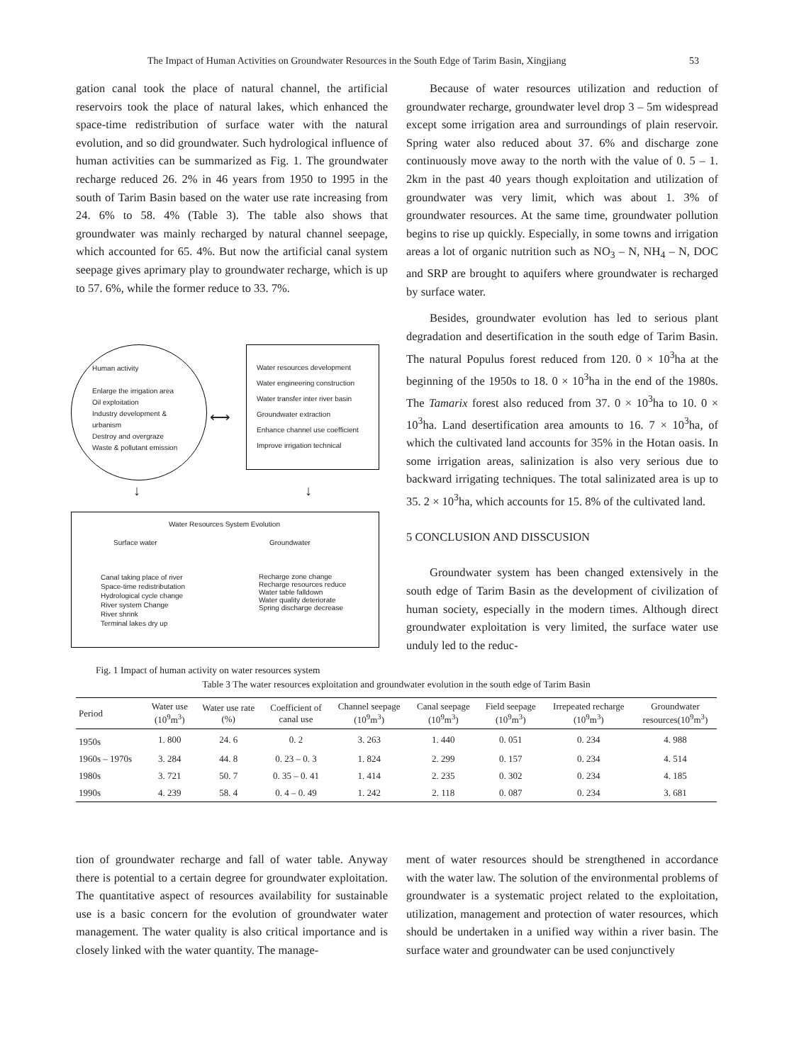The Impact of Human Activities on Groundwater Resources in the South Edge of Tarim Basin, Xingjiang 53
gation canal took the place of natural channel, the artificial reservoirs took the place of natural lakes, which enhanced the space-time redistribution of surface water with the natural evolution, and so did groundwater. Such hydrological influence of human activities can be summarized as Fig. 1. The groundwater recharge reduced 26. 2% in 46 years from 1950 to 1995 in the south of Tarim Basin based on the water use rate increasing from 24. 6% to 58. 4% (Table 3). The table also shows that groundwater was mainly recharged by natural channel seepage, which accounted for 65. 4%. But now the artificial canal system seepage gives aprimary play to groundwater recharge, which is up to 57. 6%, while the former reduce to 33. 7%.
Human activity
Enlarge the irrigation area
Oil exploitation
Industry development &
urbanism
Destroy and overgraze
Waste & pollutant emission
Water resources development
Water engineering construction
Water transfer inter river basin
Groundwater extraction
Enhance channel use coefficient
Improve irrigation technical
⟷
↓ ↓
Water Resources System Evolution
Surface water Groundwater
Canal taking place of river
Space-time redistributation
Hydrological cycle change
River system Change
River shrink
Terminal lakes dry up
Recharge zone change
Recharge resources reduce
Water table falldown
Water quality deteriorate
Spring discharge decrease
Fig. 1 Impact of human activity on water resources system
Because of water resources utilization and reduction of groundwater recharge, groundwater level drop 3 – 5m widespread except some irrigation area and surroundings of plain reservoir. Spring water also reduced about 37. 6% and discharge zone continuously move away to the north with the value of 0. 5 – 1. 2km in the past 40 years though exploitation and utilization of groundwater was very limit, which was about 1. 3% of groundwater resources. At the same time, groundwater pollution begins to rise up quickly. Especially, in some towns and irrigation areas a lot of organic nutrition such as NO<sub>3</sub> – N, NH<sub>4</sub> – N, DOC and SRP are brought to aquifers where groundwater is recharged by surface water.
Besides, groundwater evolution has led to serious plant degradation and desertification in the south edge of Tarim Basin. The natural Populus forest reduced from 120. 0 × 10<sup>3</sup>ha at the beginning of the 1950s to 18. 0 × 10<sup>3</sup>ha in the end of the 1980s. The Tamarix forest also reduced from 37. 0 × 10<sup>3</sup>ha to 10. 0 × 10<sup>3</sup>ha. Land desertification area amounts to 16. 7 × 10<sup>3</sup>ha, of which the cultivated land accounts for 35% in the Hotan oasis. In some irrigation areas, salinization is also very serious due to backward irrigating techniques. The total salinizated area is up to 35. 2 × 10<sup>3</sup>ha, which accounts for 15. 8% of the cultivated land.
5 CONCLUSION AND DISSCUSION
Groundwater system has been changed extensively in the south edge of Tarim Basin as the development of civilization of human society, especially in the modern times. Although direct groundwater exploitation is very limited, the surface water use unduly led to the reduc-
Table 3 The water resources exploitation and groundwater evolution in the south edge of Tarim Basin
| Period | Water use (10<sup>9</sup>m<sup>3</sup>) | Water use rate (%) | Coefficient of canal use | Channel seepage (10<sup>9</sup>m<sup>3</sup>) | Canal seepage (10<sup>9</sup>m<sup>3</sup>) | Field seepage (10<sup>9</sup>m<sup>3</sup>) | Irrepeated recharge (10<sup>9</sup>m<sup>3</sup>) | Groundwater resources(10<sup>9</sup>m<sup>3</sup>) |
| --- | --- | --- | --- | --- | --- | --- | --- | --- |
| 1950s | 1. 800 | 24. 6 | 0. 2 | 3. 263 | 1. 440 | 0. 051 | 0. 234 | 4. 988 |
| 1960s – 1970s | 3. 284 | 44. 8 | 0. 23 – 0. 3 | 1. 824 | 2. 299 | 0. 157 | 0. 234 | 4. 514 |
| 1980s | 3. 721 | 50. 7 | 0. 35 – 0. 41 | 1. 414 | 2. 235 | 0. 302 | 0. 234 | 4. 185 |
| 1990s | 4. 239 | 58. 4 | 0. 4 – 0. 49 | 1. 242 | 2. 118 | 0. 087 | 0. 234 | 3. 681 |
tion of groundwater recharge and fall of water table. Anyway there is potential to a certain degree for groundwater exploitation. The quantitative aspect of resources availability for sustainable use is a basic concern for the evolution of groundwater water management. The water quality is also critical importance and is closely linked with the water quantity. The manage-
ment of water resources should be strengthened in accordance with the water law. The solution of the environmental problems of groundwater is a systematic project related to the exploitation, utilization, management and protection of water resources, which should be undertaken in a unified way within a river basin. The surface water and groundwater can be used conjunctively